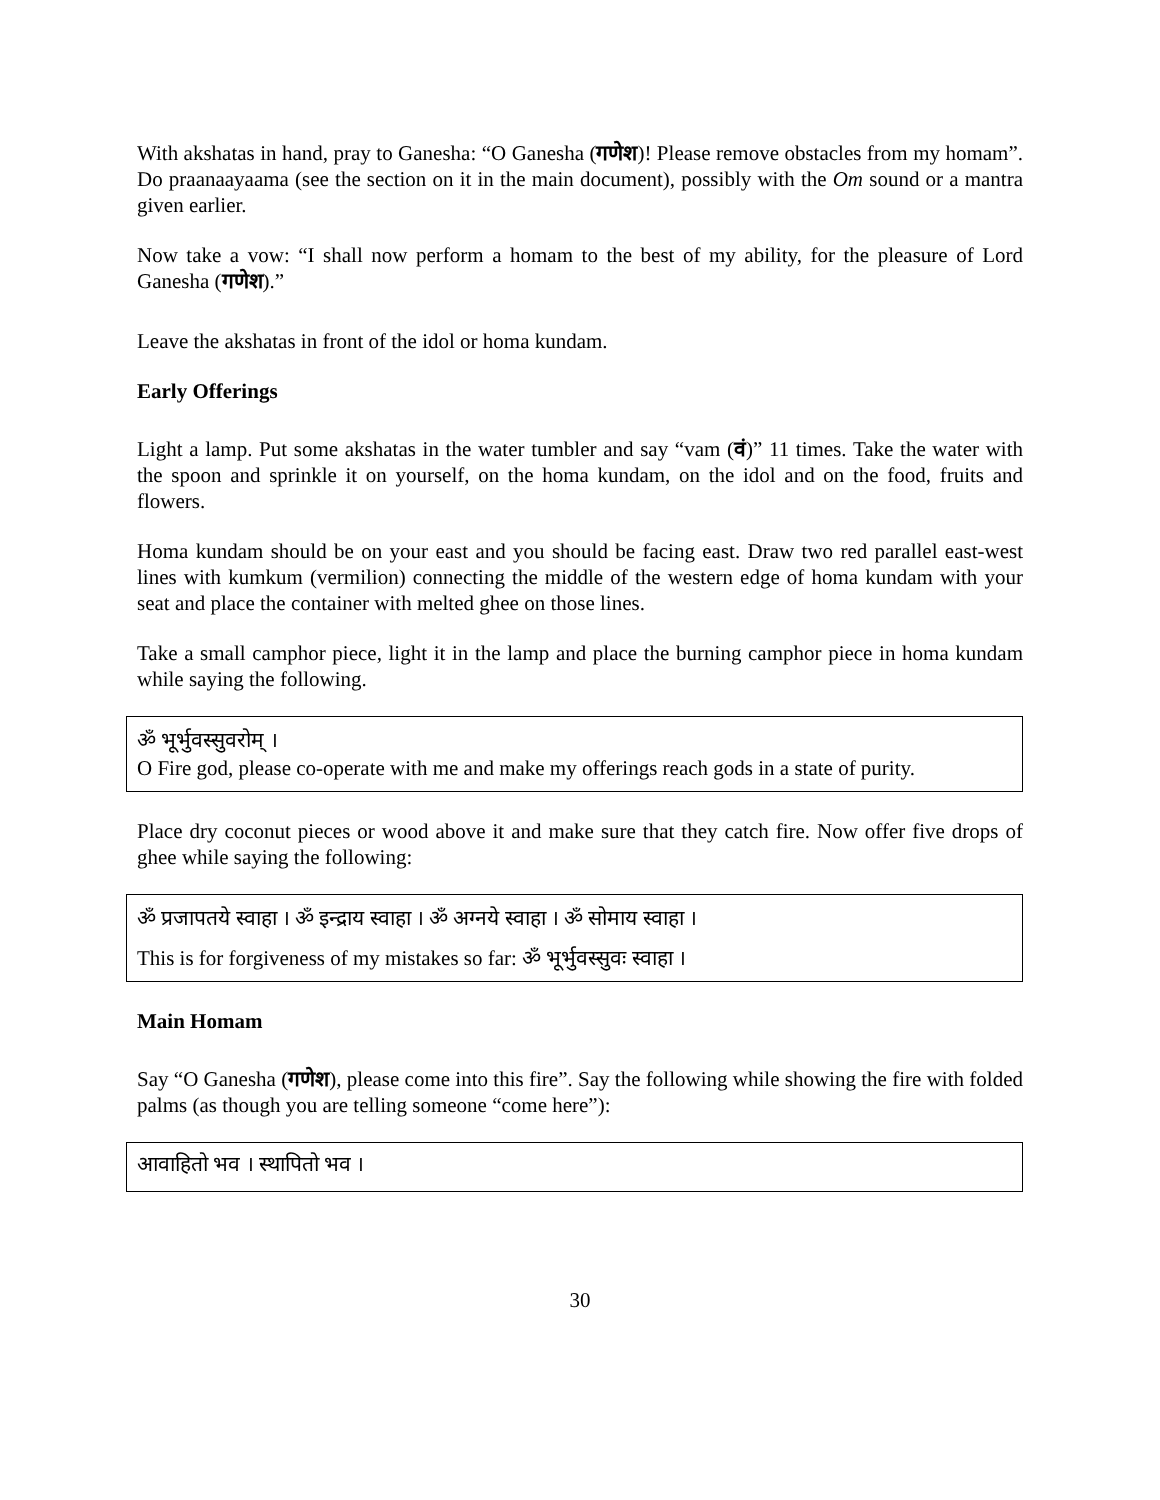With akshatas in hand, pray to Ganesha: “O Ganesha (गणेश)! Please remove obstacles from my homam”. Do praanaayaama (see the section on it in the main document), possibly with the Om sound or a mantra given earlier.
Now take a vow: “I shall now perform a homam to the best of my ability, for the pleasure of Lord Ganesha (गणेश).”
Leave the akshatas in front of the idol or homa kundam.
Early Offerings
Light a lamp. Put some akshatas in the water tumbler and say “vam (वं)” 11 times. Take the water with the spoon and sprinkle it on yourself, on the homa kundam, on the idol and on the food, fruits and flowers.
Homa kundam should be on your east and you should be facing east. Draw two red parallel east-west lines with kumkum (vermilion) connecting the middle of the western edge of homa kundam with your seat and place the container with melted ghee on those lines.
Take a small camphor piece, light it in the lamp and place the burning camphor piece in homa kundam while saying the following.
ॐ भूर्भुवस्सुवरोम् ।
O Fire god, please co-operate with me and make my offerings reach gods in a state of purity.
Place dry coconut pieces or wood above it and make sure that they catch fire. Now offer five drops of ghee while saying the following:
ॐ प्रजापतये स्वाहा । ॐ इन्द्राय स्वाहा । ॐ अग्नये स्वाहा । ॐ सोमाय स्वाहा ।
This is for forgiveness of my mistakes so far: ॐ भूर्भुवस्सुवः स्वाहा ।
Main Homam
Say “O Ganesha (गणेश), please come into this fire”. Say the following while showing the fire with folded palms (as though you are telling someone “come here”):
आवाहितो भव । स्थापितो भव ।
30